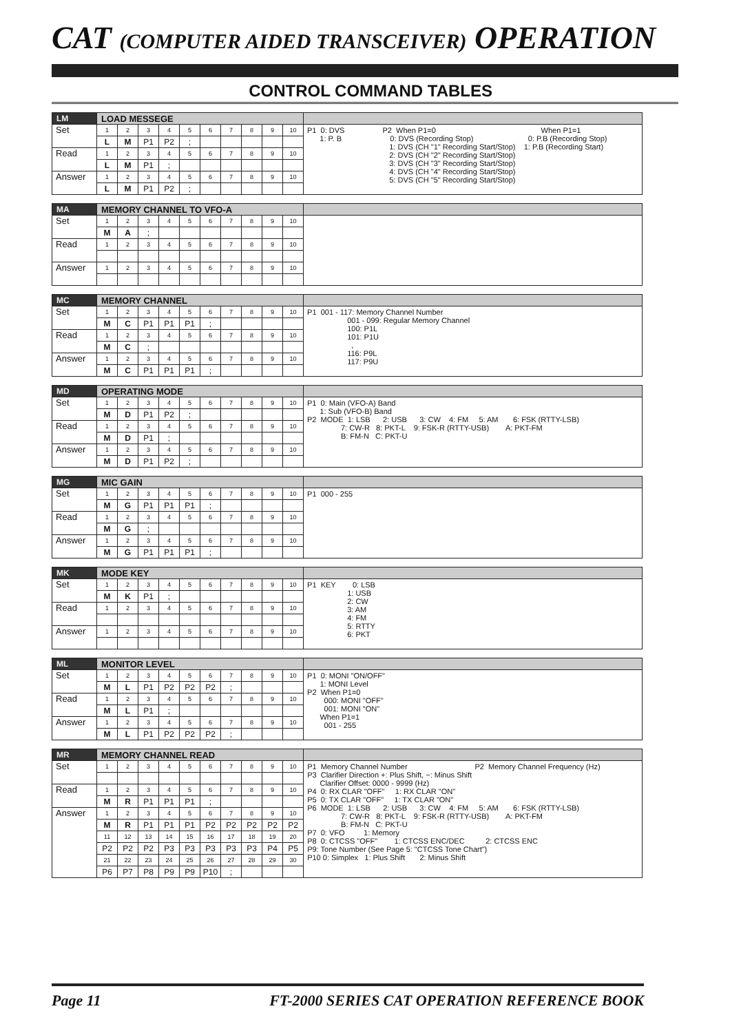CAT (COMPUTER AIDED TRANSCEIVER) OPERATION
CONTROL COMMAND TABLES
| LM | LOAD MESSEGE | | | | | | | | | | |
| Set | 1 | 2 | 3 | 4 | 5 | 6 | 7 | 8 | 9 | 10 | P1 0: DVS P2 When P1=0 When P1=1 1: P. B 0: DVS (Recording Stop) 0: P.B (Recording Stop) 1: DVS (CH "1" Recording Start/Stop) 1: P.B (Recording Start) 2: DVS (CH "2" Recording Start/Stop) 3: DVS (CH "3" Recording Start/Stop) 4: DVS (CH "4" Recording Start/Stop) 5: DVS (CH "5" Recording Start/Stop) |
| | L | M | P1 | P2 | ; | | | | | | |
| Read | 1 | 2 | 3 | 4 | 5 | 6 | 7 | 8 | 9 | 10 | |
| | L | M | P1 | ; | | | | | | | |
| Answer | 1 | 2 | 3 | 4 | 5 | 6 | 7 | 8 | 9 | 10 | |
| | L | M | P1 | P2 | ; | | | | | | |
| MA | MEMORY CHANNEL TO VFO-A | | | | | | | | | | |
| Set | 1 | 2 | 3 | 4 | 5 | 6 | 7 | 8 | 9 | 10 | |
| | M | A | ; | | | | | | | | |
| Read | 1 | 2 | 3 | 4 | 5 | 6 | 7 | 8 | 9 | 10 | |
| Answer | 1 | 2 | 3 | 4 | 5 | 6 | 7 | 8 | 9 | 10 | |
| MC | MEMORY CHANNEL | | | | | | | | | | |
| Set | 1 | 2 | 3 | 4 | 5 | 6 | 7 | 8 | 9 | 10 | P1 001 - 117: Memory Channel Number 001 - 099: Regular Memory Channel 100: P1L 101: P1U , 116: P9L 117: P9U |
| | M | C | P1 | P1 | P1 | ; | | | | | |
| Read | 1 | 2 | 3 | 4 | 5 | 6 | 7 | 8 | 9 | 10 | |
| | M | C | ; | | | | | | | | |
| Answer | 1 | 2 | 3 | 4 | 5 | 6 | 7 | 8 | 9 | 10 | |
| | M | C | P1 | P1 | P1 | ; | | | | | |
| MD | OPERATING MODE | | | | | | | | | | |
| Set | 1 | 2 | 3 | 4 | 5 | 6 | 7 | 8 | 9 | 10 | P1 0: Main (VFO-A) Band 1: Sub (VFO-B) Band P2 MODE 1: LSB 2: USB 3: CW 4: FM 5: AM 6: FSK (RTTY-LSB) 7: CW-R 8: PKT-L 9: FSK-R (RTTY-USB) A: PKT-FM B: FM-N C: PKT-U |
| | M | D | P1 | P2 | ; | | | | | | |
| Read | 1 | 2 | 3 | 4 | 5 | 6 | 7 | 8 | 9 | 10 | |
| | M | D | P1 | ; | | | | | | | |
| Answer | 1 | 2 | 3 | 4 | 5 | 6 | 7 | 8 | 9 | 10 | |
| | M | D | P1 | P2 | ; | | | | | | |
| MG | MIC GAIN | | | | | | | | | | |
| Set | 1 | 2 | 3 | 4 | 5 | 6 | 7 | 8 | 9 | 10 | P1 000 - 255 |
| | M | G | P1 | P1 | P1 | ; | | | | | |
| Read | 1 | 2 | 3 | 4 | 5 | 6 | 7 | 8 | 9 | 10 | |
| | M | G | ; | | | | | | | | |
| Answer | 1 | 2 | 3 | 4 | 5 | 6 | 7 | 8 | 9 | 10 | |
| | M | G | P1 | P1 | P1 | ; | | | | | |
| MK | MODE KEY | | | | | | | | | | |
| Set | 1 | 2 | 3 | 4 | 5 | 6 | 7 | 8 | 9 | 10 | P1 KEY 0: LSB 1: USB 2: CW 3: AM 4: FM 5: RTTY 6: PKT |
| | M | K | P1 | ; | | | | | | | |
| Read | 1 | 2 | 3 | 4 | 5 | 6 | 7 | 8 | 9 | 10 | |
| Answer | 1 | 2 | 3 | 4 | 5 | 6 | 7 | 8 | 9 | 10 | |
| ML | MONITOR LEVEL | | | | | | | | | | |
| Set | 1 | 2 | 3 | 4 | 5 | 6 | 7 | 8 | 9 | 10 | P1 0: MONI "ON/OFF" 1: MONI Level P2 When P1=0 000: MONI "OFF" 001: MONI "ON" When P1=1 001 - 255 |
| | M | L | P1 | P2 | P2 | P2 | ; | | | | |
| Read | 1 | 2 | 3 | 4 | 5 | 6 | 7 | 8 | 9 | 10 | |
| | M | L | P1 | ; | | | | | | | |
| Answer | 1 | 2 | 3 | 4 | 5 | 6 | 7 | 8 | 9 | 10 | |
| | M | L | P1 | P2 | P2 | P2 | ; | | | | |
| MR | MEMORY CHANNEL READ | | | | | | | | | | |
| Set | 1 | 2 | 3 | 4 | 5 | 6 | 7 | 8 | 9 | 10 | P1 Memory Channel Number P2 Memory Channel Frequency (Hz) P3 Clarifier Direction +: Plus Shift, −: Minus Shift Clarifier Offset: 0000 - 9999 (Hz) P4 0: RX CLAR "OFF" 1: RX CLAR "ON" P5 0: TX CLAR "OFF" 1: TX CLAR "ON" P6 MODE 1: LSB 2: USB 3: CW 4: FM 5: AM 6: FSK (RTTY-LSB) 7: CW-R 8: PKT-L 9: FSK-R (RTTY-USB) A: PKT-FM B: FM-N C: PKT-U P7 0: VFO 1: Memory P8 0: CTCSS "OFF" 1: CTCSS ENC/DEC 2: CTCSS ENC P9: Tone Number (See Page 5: "CTCSS Tone Chart") P10 0: Simplex 1: Plus Shift 2: Minus Shift |
| Read | 1 | 2 | 3 | 4 | 5 | 6 | 7 | 8 | 9 | 10 | |
| | M | R | P1 | P1 | P1 | ; | | | | | |
| Answer | 1 | 2 | 3 | 4 | 5 | 6 | 7 | 8 | 9 | 10 | |
| | M | R | P1 | P1 | P1 | P2 | P2 | P2 | P2 | P2 | |
| | 11 | 12 | 13 | 14 | 15 | 16 | 17 | 18 | 19 | 20 | |
| | P2 | P2 | P2 | P3 | P3 | P3 | P3 | P3 | P4 | P5 | |
| | 21 | 22 | 23 | 24 | 25 | 26 | 27 | 28 | 29 | 30 | |
| | P6 | P7 | P8 | P9 | P9 | P10 | ; | | | | |
Page 11 FT-2000 SERIES CAT OPERATION REFERENCE BOOK